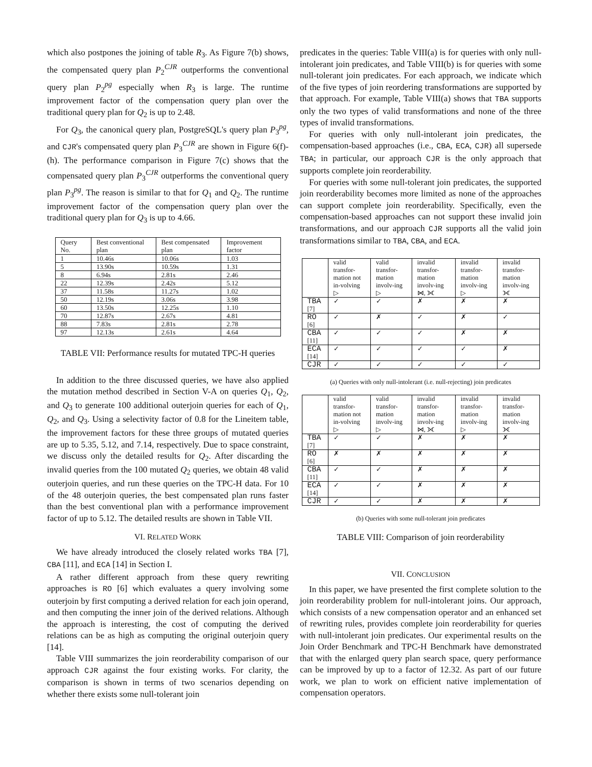which also postpones the joining of table R<sub>3</sub>. As Figure 7(b) shows, the compensated query plan P<sub>2</sub><sup>CJR</sup> outperforms the conventional query plan P<sub>2</sub><sup>pg</sup> especially when R<sub>3</sub> is large. The runtime improvement factor of the compensation query plan over the traditional query plan for Q<sub>2</sub> is up to 2.48.
For Q<sub>3</sub>, the canonical query plan, PostgreSQL's query plan P<sub>3</sub><sup>pg</sup>, and CJR's compensated query plan P<sub>3</sub><sup>CJR</sup> are shown in Figure 6(f)-(h). The performance comparison in Figure 7(c) shows that the compensated query plan P<sub>3</sub><sup>CJR</sup> outperforms the conventional query plan P<sub>3</sub><sup>pg</sup>. The reason is similar to that for Q<sub>1</sub> and Q<sub>2</sub>. The runtime improvement factor of the compensation query plan over the traditional query plan for Q<sub>3</sub> is up to 4.66.
| Query No. | Best conventional plan | Best compensated plan | Improvement factor |
| --- | --- | --- | --- |
| 1 | 10.46s | 10.06s | 1.03 |
| 5 | 13.90s | 10.59s | 1.31 |
| 8 | 6.94s | 2.81s | 2.46 |
| 22 | 12.39s | 2.42s | 5.12 |
| 37 | 11.58s | 11.27s | 1.02 |
| 50 | 12.19s | 3.06s | 3.98 |
| 60 | 13.50s | 12.25s | 1.10 |
| 70 | 12.87s | 2.67s | 4.81 |
| 88 | 7.83s | 2.81s | 2.78 |
| 97 | 12.13s | 2.61s | 4.64 |
TABLE VII: Performance results for mutated TPC-H queries
In addition to the three discussed queries, we have also applied the mutation method described in Section V-A on queries Q<sub>1</sub>, Q<sub>2</sub>, and Q<sub>3</sub> to generate 100 additional outerjoin queries for each of Q<sub>1</sub>, Q<sub>2</sub>, and Q<sub>3</sub>. Using a selectivity factor of 0.8 for the Lineitem table, the improvement factors for these three groups of mutated queries are up to 5.35, 5.12, and 7.14, respectively. Due to space constraint, we discuss only the detailed results for Q<sub>2</sub>. After discarding the invalid queries from the 100 mutated Q<sub>2</sub> queries, we obtain 48 valid outerjoin queries, and run these queries on the TPC-H data. For 10 of the 48 outerjoin queries, the best compensated plan runs faster than the best conventional plan with a performance improvement factor of up to 5.12. The detailed results are shown in Table VII.
VI. RELATED WORK
We have already introduced the closely related works TBA [7], CBA [11], and ECA [14] in Section I.
A rather different approach from these query rewriting approaches is RO [6] which evaluates a query involving some outerjoin by first computing a derived relation for each join operand, and then computing the inner join of the derived relations. Although the approach is interesting, the cost of computing the derived relations can be as high as computing the original outerjoin query [14].
Table VIII summarizes the join reorderability comparison of our approach CJR against the four existing works. For clarity, the comparison is shown in terms of two scenarios depending on whether there exists some null-tolerant join
predicates in the queries: Table VIII(a) is for queries with only null-intolerant join predicates, and Table VIII(b) is for queries with some null-tolerant join predicates. For each approach, we indicate which of the five types of join reordering transformations are supported by that approach. For example, Table VIII(a) shows that TBA supports only the two types of valid transformations and none of the three types of invalid transformations.
For queries with only null-intolerant join predicates, the compensation-based approaches (i.e., CBA, ECA, CJR) all supersede TBA; in particular, our approach CJR is the only approach that supports complete join reorderability.
For queries with some null-tolerant join predicates, the supported join reorderability becomes more limited as none of the approaches can support complete join reorderability. Specifically, even the compensation-based approaches can not support these invalid join transformations, and our approach CJR supports all the valid join transformations similar to TBA, CBA, and ECA.
| | valid transfor-mation not in-volving ▷ | valid transfor-mation involv-ing ▷ | invalid transfor-mation involv-ing ⋈, ⟗ | invalid transfor-mation involv-ing ▷ | invalid transfor-mation involv-ing ⟗ |
| --- | --- | --- | --- | --- | --- |
| TBA [7] | ✓ | ✓ | ✗ | ✗ | ✗ |
| RO [6] | ✓ | ✗ | ✓ | ✗ | ✓ |
| CBA [11] | ✓ | ✓ | ✓ | ✗ | ✗ |
| ECA [14] | ✓ | ✓ | ✓ | ✓ | ✗ |
| CJR | ✓ | ✓ | ✓ | ✓ | ✓ |
(a) Queries with only null-intolerant (i.e. null-rejecting) join predicates
| | valid transfor-mation not in-volving ▷ | valid transfor-mation involv-ing ▷ | invalid transfor-mation involv-ing ⋈, ⟗ | invalid transfor-mation involv-ing ▷ | invalid transfor-mation involv-ing ⟗ |
| --- | --- | --- | --- | --- | --- |
| TBA [7] | ✓ | ✓ | ✗ | ✗ | ✗ |
| RO [6] | ✗ | ✗ | ✗ | ✗ | ✗ |
| CBA [11] | ✓ | ✓ | ✗ | ✗ | ✗ |
| ECA [14] | ✓ | ✓ | ✗ | ✗ | ✗ |
| CJR | ✓ | ✓ | ✗ | ✗ | ✗ |
(b) Queries with some null-tolerant join predicates
TABLE VIII: Comparison of join reorderability
VII. CONCLUSION
In this paper, we have presented the first complete solution to the join reorderability problem for null-intolerant joins. Our approach, which consists of a new compensation operator and an enhanced set of rewriting rules, provides complete join reorderability for queries with null-intolerant join predicates. Our experimental results on the Join Order Benchmark and TPC-H Benchmark have demonstrated that with the enlarged query plan search space, query performance can be improved by up to a factor of 12.32. As part of our future work, we plan to work on efficient native implementation of compensation operators.